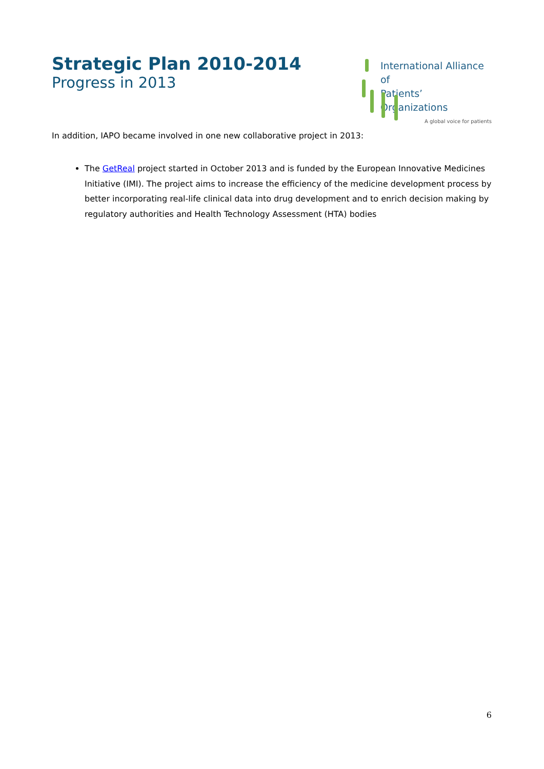Strategic Plan 2010-2014
Progress in 2013
International Alliance of
Patients’ Organizations
A global voice for patients
In addition, IAPO became involved in one new collaborative project in 2013:
The GetReal project started in October 2013 and is funded by the European Innovative Medicines Initiative (IMI). The project aims to increase the efficiency of the medicine development process by better incorporating real-life clinical data into drug development and to enrich decision making by regulatory authorities and Health Technology Assessment (HTA) bodies
6